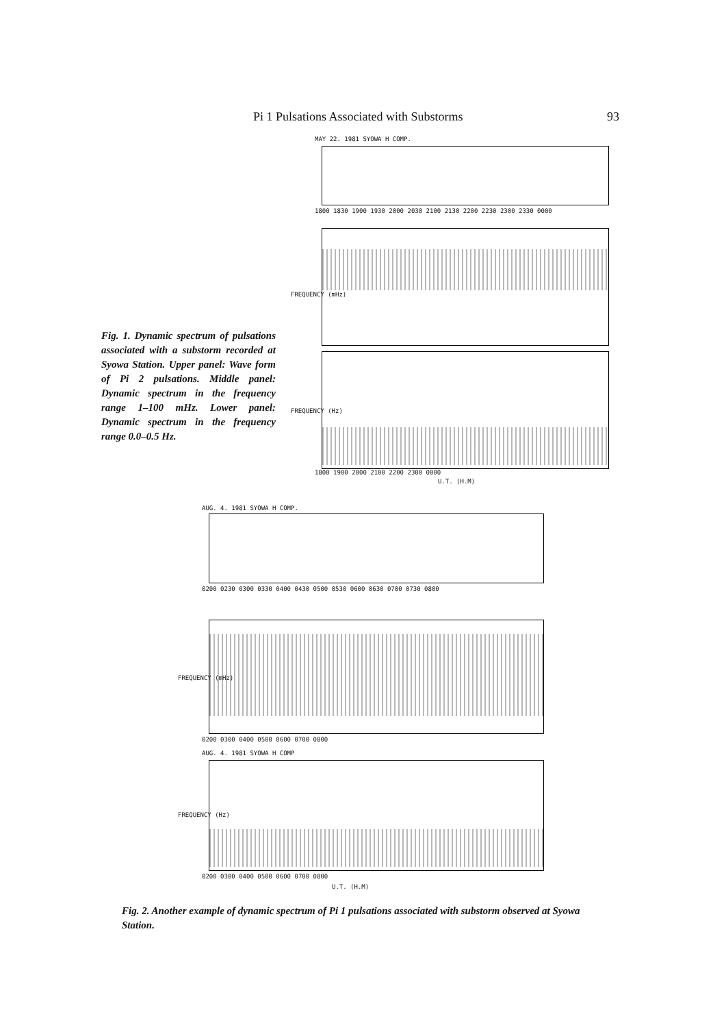Pi 1 Pulsations Associated with Substorms 93
MAY 22. 1981 SYOWA H COMP.
1800 1830 1900 1930 2000 2030 2100 2130 2200 2230 2300 2330 0000
FREQUENCY (mHz)
FREQUENCY (Hz)
1800 1900 2000 2100 2200 2300 0000
U.T. (H.M)
Fig. 1. Dynamic spectrum of pulsations associated with a substorm recorded at Syowa Station. Upper panel: Wave form of Pi 2 pulsations. Middle panel: Dynamic spectrum in the frequency range 1–100 mHz. Lower panel: Dynamic spectrum in the frequency range 0.0–0.5 Hz.
AUG. 4. 1981 SYOWA H COMP.
0200 0230 0300 0330 0400 0430 0500 0530 0600 0630 0700 0730 0800
FREQUENCY (mHz)
0200 0300 0400 0500 0600 0700 0800
AUG. 4. 1981 SYOWA H COMP
FREQUENCY (Hz)
0200 0300 0400 0500 0600 0700 0800
U.T. (H.M)
Fig. 2. Another example of dynamic spectrum of Pi 1 pulsations associated with substorm observed at Syowa Station.